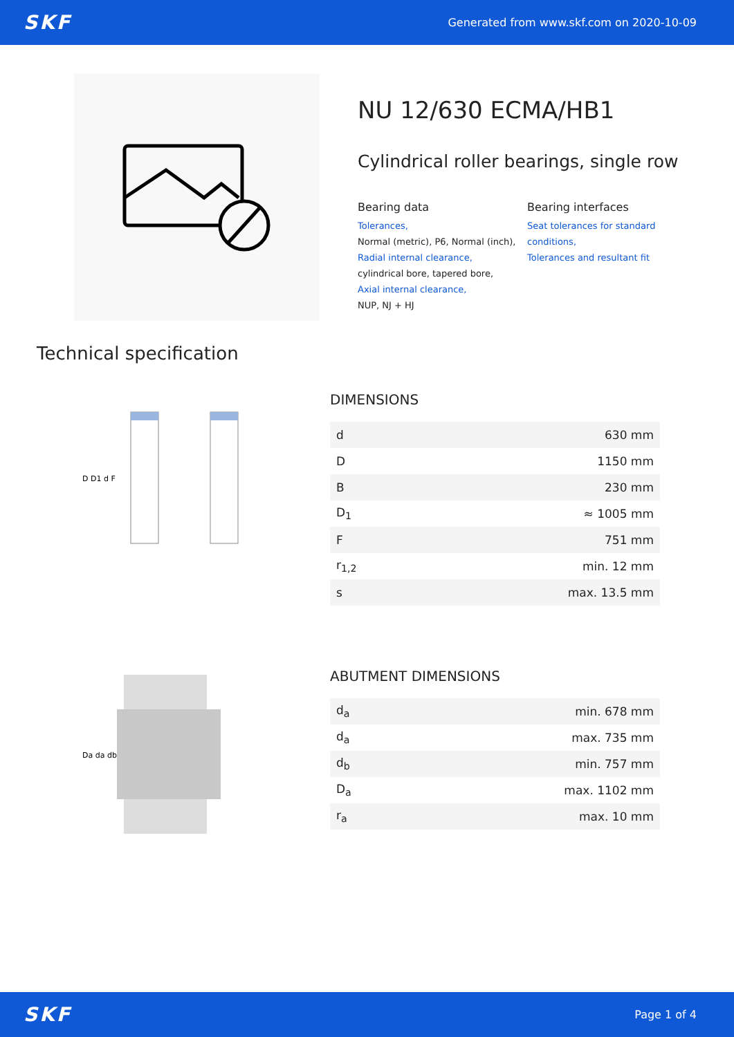SKF Generated from www.skf.com on 2020-10-09
NU 12/630 ECMA/HB1
Cylindrical roller bearings, single row
Bearing data
Tolerances,
Normal (metric), P6, Normal (inch),
Radial internal clearance,
cylindrical bore, tapered bore,
Axial internal clearance,
NUP, NJ + HJ
Bearing interfaces
Seat tolerances for standard conditions,
Tolerances and resultant fit
Technical specification
D D1 d F
DIMENSIONS
| d | 630 mm |
| D | 1150 mm |
| B | 230 mm |
| D<sub>1</sub> | ≈ 1005 mm |
| F | 751 mm |
| r<sub>1,2</sub> | min. 12 mm |
| s | max. 13.5 mm |
Da da db
ABUTMENT DIMENSIONS
| d<sub>a</sub> | min. 678 mm |
| d<sub>a</sub> | max. 735 mm |
| d<sub>b</sub> | min. 757 mm |
| D<sub>a</sub> | max. 1102 mm |
| r<sub>a</sub> | max. 10 mm |
SKF Page 1 of 4